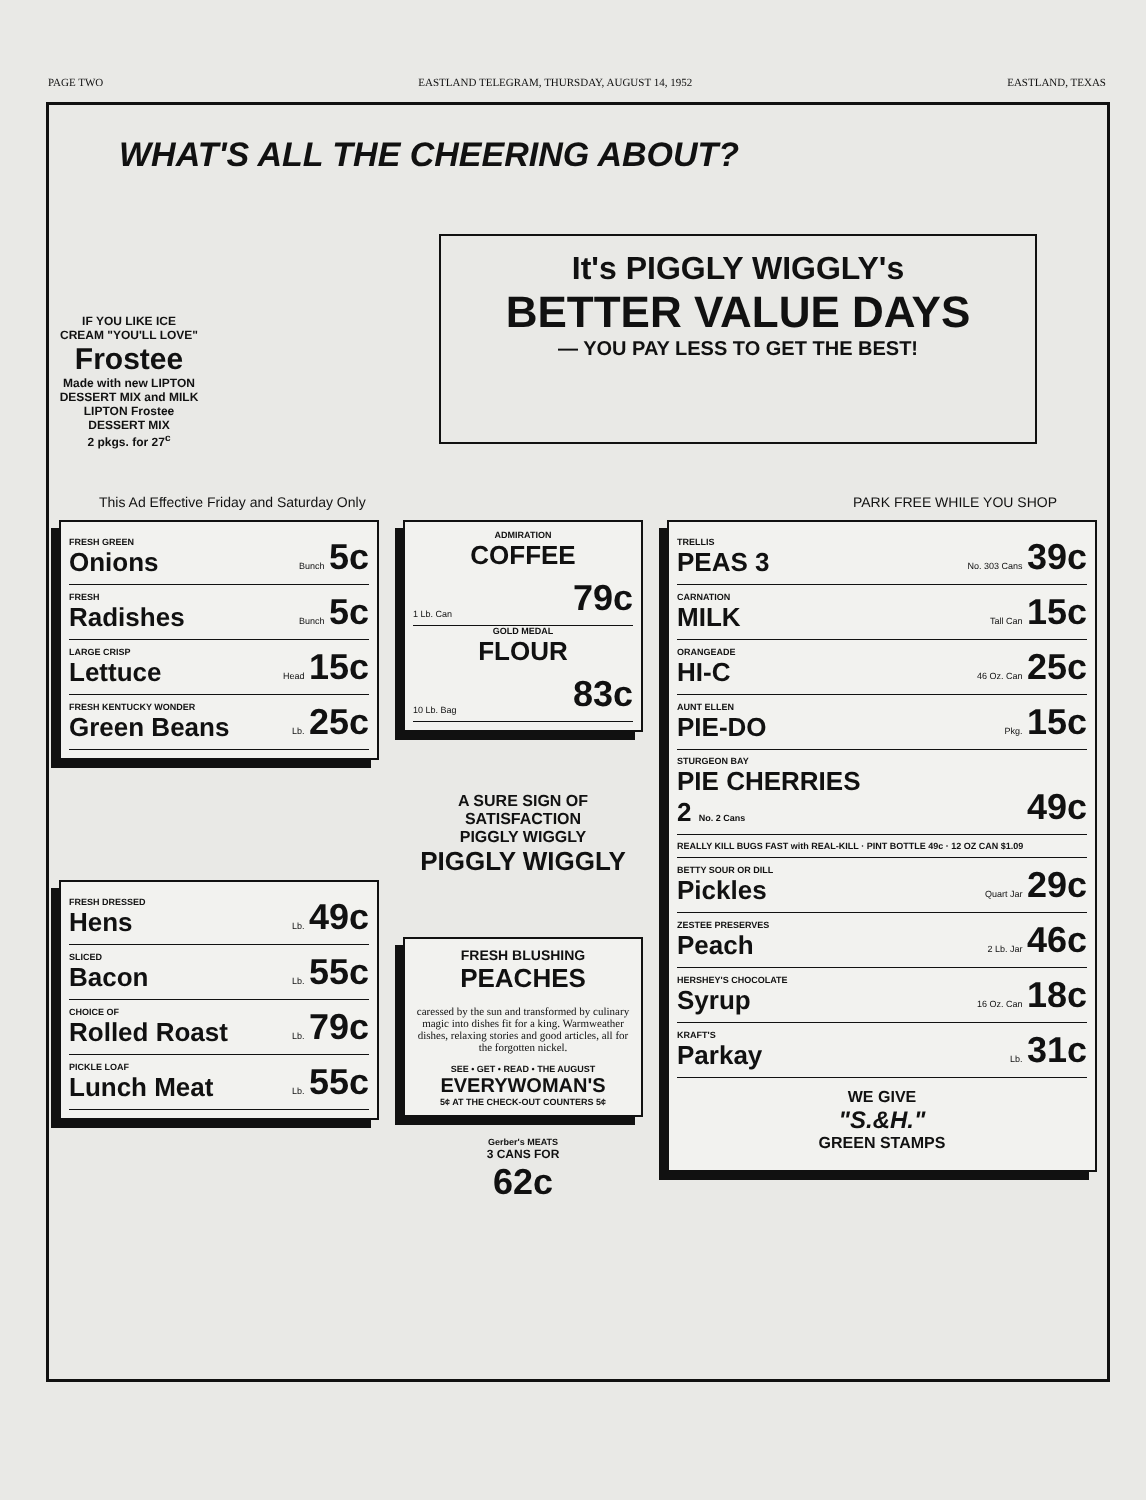PAGE TWO EASTLAND TELEGRAM, THURSDAY, AUGUST 14, 1952 EASTLAND, TEXAS
WHAT'S ALL THE CHEERING ABOUT?
IF YOU LIKE ICE CREAM "YOU'LL LOVE"
Frostee
Made with new LIPTON DESSERT MIX and MILK
LIPTON Frostee DESSERT MIX
2 pkgs. for 27<sup>c</sup>
It's PIGGLY WIGGLY's
BETTER VALUE DAYS
— YOU PAY LESS TO GET THE BEST!
This Ad Effective Friday and Saturday Only PARK FREE WHILE YOU SHOP
FRESH GREEN
Onions
Bunch 5c
FRESH
Radishes
Bunch 5c
LARGE CRISP
Lettuce
Head 15c
FRESH KENTUCKY WONDER
Green Beans
Lb. 25c
FRESH DRESSED
Hens
Lb. 49c
SLICED
Bacon
Lb. 55c
CHOICE OF
Rolled Roast
Lb. 79c
PICKLE LOAF
Lunch Meat
Lb. 55c
ADMIRATION
COFFEE
1 Lb. Can 79c
GOLD MEDAL
FLOUR
10 Lb. Bag 83c
A SURE SIGN OF SATISFACTION
PIGGLY WIGGLY
PIGGLY WIGGLY
FRESH BLUSHING
PEACHES
caressed by the sun and transformed by culinary magic into dishes fit for a king. Warmweather dishes, relaxing stories and good articles, all for the forgotten nickel.
SEE • GET • READ • THE AUGUST
EVERYWOMAN'S
5¢ AT THE CHECK-OUT COUNTERS 5¢
Gerber's MEATS
3 CANS FOR
62c
TRELLIS
PEAS 3
No. 303 Cans 39c
CARNATION
MILK
Tall Can 15c
ORANGEADE
HI-C
46 Oz. Can 25c
AUNT ELLEN
PIE-DO
Pkg. 15c
STURGEON BAY
PIE CHERRIES
2 No. 2 Cans
49c
REALLY KILL BUGS FAST with REAL-KILL · PINT BOTTLE 49c · 12 OZ CAN $1.09
BETTY SOUR OR DILL
Pickles
Quart Jar 29c
ZESTEE PRESERVES
Peach
2 Lb. Jar 46c
HERSHEY'S CHOCOLATE
Syrup
16 Oz. Can 18c
KRAFT'S
Parkay
Lb. 31c
WE GIVE
"S.&H."
GREEN STAMPS